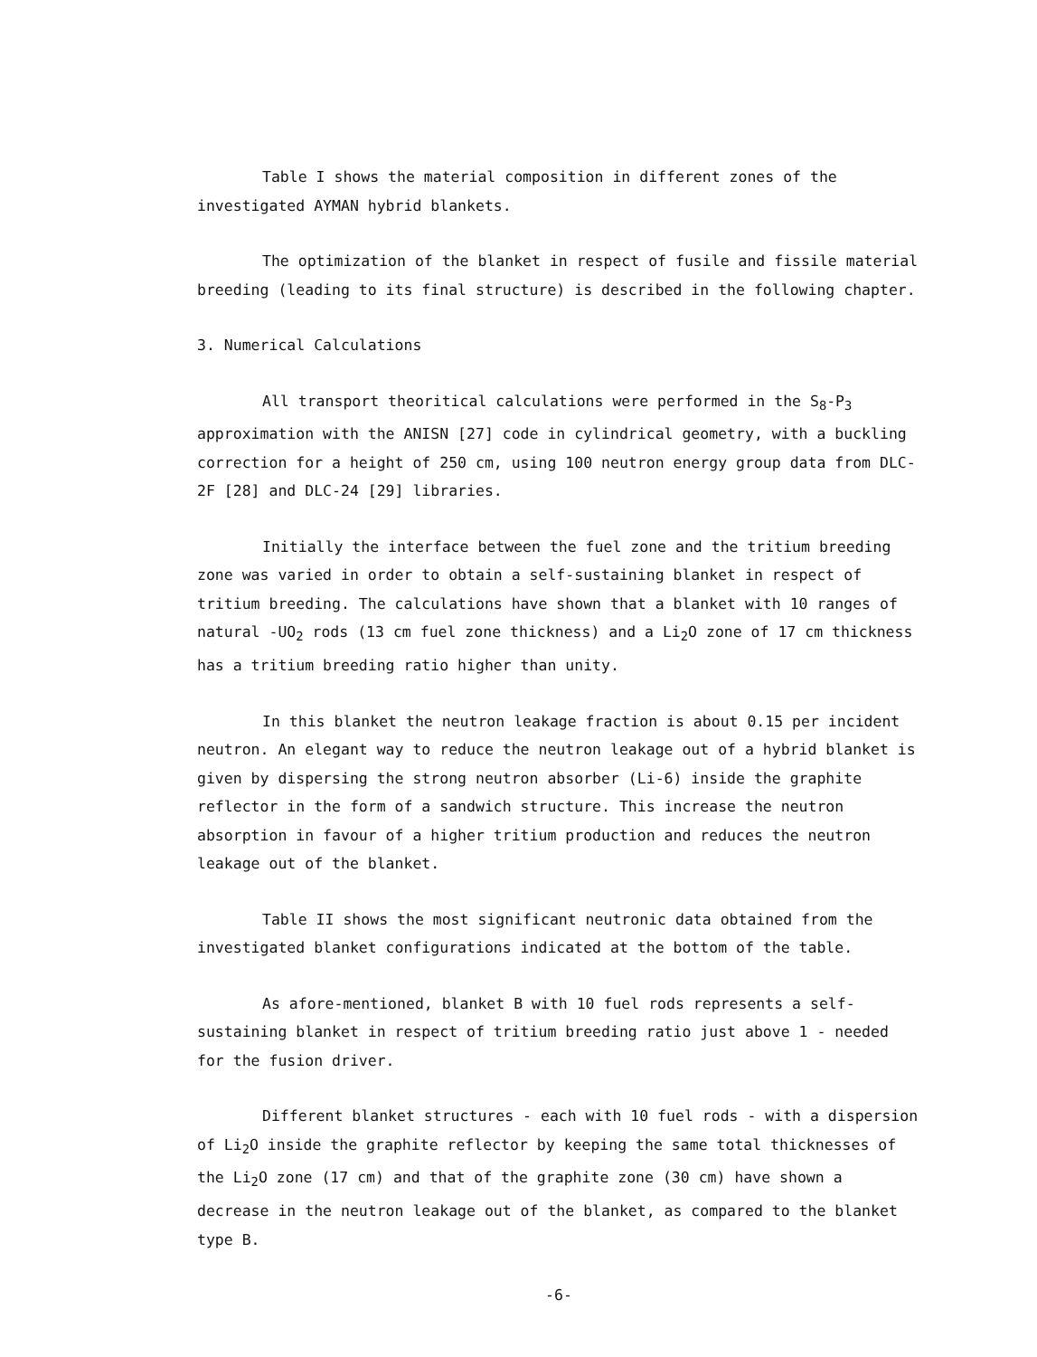Table I shows the material composition in different zones of the investigated AYMAN hybrid blankets.
The optimization of the blanket in respect of fusile and fissile material breeding (leading to its final structure) is described in the following chapter.
3. Numerical Calculations
All transport theoritical calculations were performed in the S<sub>8</sub>-P<sub>3</sub> approximation with the ANISN [27] code in cylindrical geometry, with a buckling correction for a height of 250 cm, using 100 neutron energy group data from DLC-2F [28] and DLC-24 [29] libraries.
Initially the interface between the fuel zone and the tritium breeding zone was varied in order to obtain a self-sustaining blanket in respect of tritium breeding. The calculations have shown that a blanket with 10 ranges of natural -UO<sub>2</sub> rods (13 cm fuel zone thickness) and a Li<sub>2</sub>O zone of 17 cm thickness has a tritium breeding ratio higher than unity.
In this blanket the neutron leakage fraction is about 0.15 per incident neutron. An elegant way to reduce the neutron leakage out of a hybrid blanket is given by dispersing the strong neutron absorber (Li-6) inside the graphite reflector in the form of a sandwich structure. This increase the neutron absorption in favour of a higher tritium production and reduces the neutron leakage out of the blanket.
Table II shows the most significant neutronic data obtained from the investigated blanket configurations indicated at the bottom of the table.
As afore-mentioned, blanket B with 10 fuel rods represents a self-sustaining blanket in respect of tritium breeding ratio just above 1 - needed for the fusion driver.
Different blanket structures - each with 10 fuel rods - with a dispersion of Li<sub>2</sub>O inside the graphite reflector by keeping the same total thicknesses of the Li<sub>2</sub>O zone (17 cm) and that of the graphite zone (30 cm) have shown a decrease in the neutron leakage out of the blanket, as compared to the blanket type B.
-6-